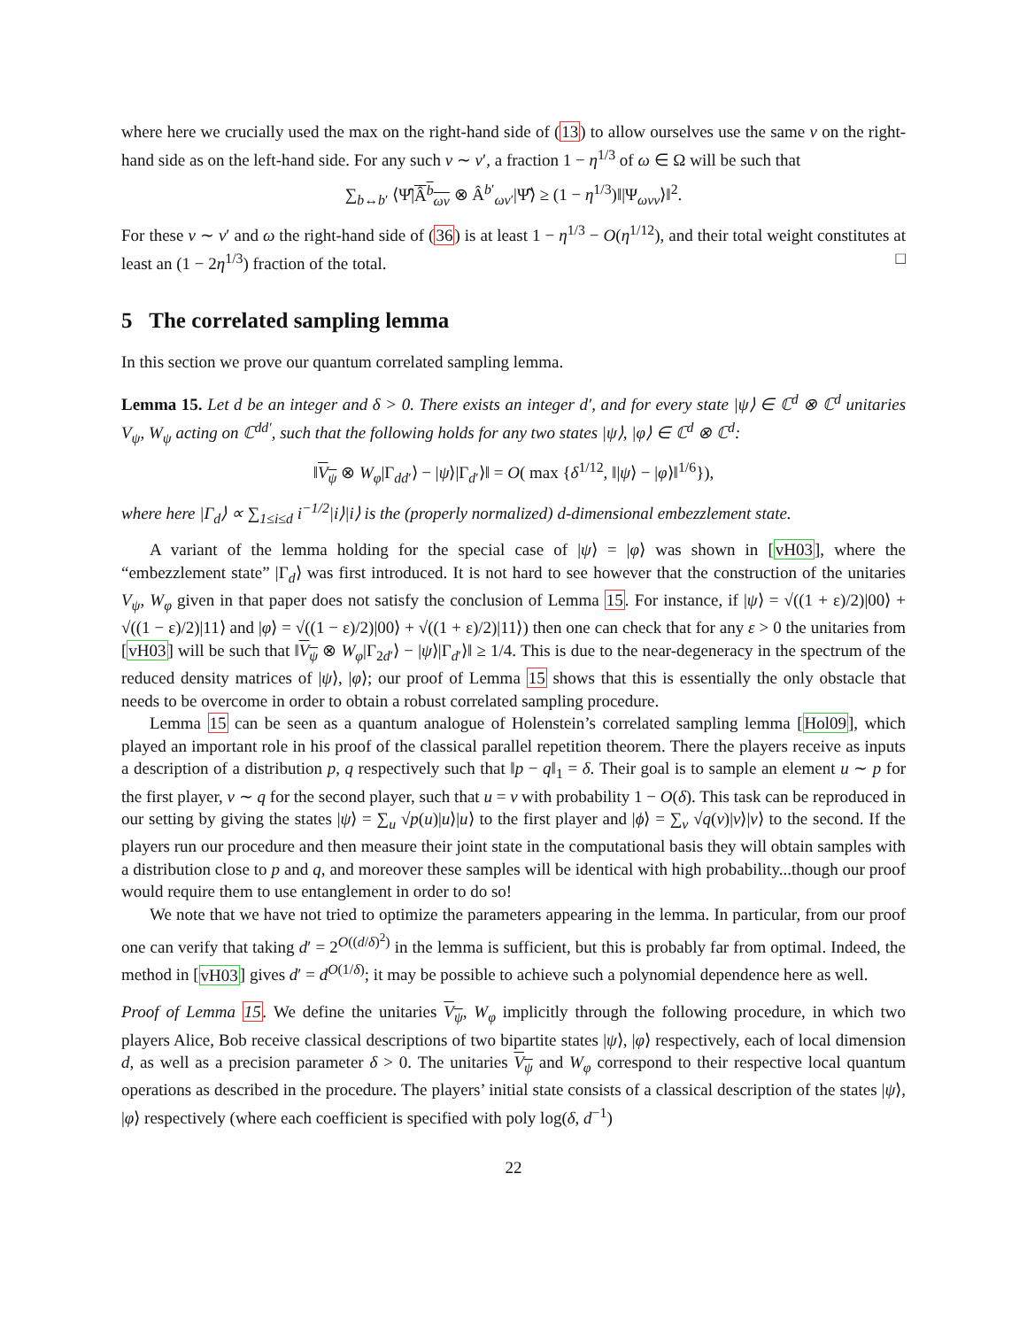where here we crucially used the max on the right-hand side of (13) to allow ourselves use the same v on the right-hand side as on the left-hand side. For any such v ∼ v′, a fraction 1 − η<sup>1/3</sup> of ω ∈ Ω will be such that
∑<sub>b↔b′</sub> ⟨Ψ̂|Â<sup>b</sup><sub>ωv</sub> ⊗ Â<sup>b′</sup><sub>ωv′</sub>|Ψ̂⟩ ≥ (1 − η<sup>1/3</sup>)‖|Ψ<sub>ωvv</sub>⟩‖<sup>2</sup>.
For these v ∼ v′ and ω the right-hand side of (36) is at least 1 − η<sup>1/3</sup> − O(η<sup>1/12</sup>), and their total weight constitutes at least an (1 − 2η<sup>1/3</sup>) fraction of the total. □
5 The correlated sampling lemma
In this section we prove our quantum correlated sampling lemma.
Lemma 15. Let d be an integer and δ > 0. There exists an integer d′, and for every state |ψ⟩ ∈ ℂ<sup>d</sup> ⊗ ℂ<sup>d</sup> unitaries V<sub>ψ</sub>, W<sub>ψ</sub> acting on ℂ<sup>dd′</sup>, such that the following holds for any two states |ψ⟩, |φ⟩ ∈ ℂ<sup>d</sup> ⊗ ℂ<sup>d</sup>:
‖V<sub>ψ</sub> ⊗ W<sub>φ</sub>|Γ<sub>dd′</sub>⟩ − |ψ⟩|Γ<sub>d′</sub>⟩‖ = O( max {δ<sup>1/12</sup>, ‖|ψ⟩ − |φ⟩‖<sup>1/6</sup>}),
where here |Γ<sub>d</sub>⟩ ∝ ∑<sub>1≤i≤d</sub> i<sup>−1/2</sup>|i⟩|i⟩ is the (properly normalized) d-dimensional embezzlement state.
A variant of the lemma holding for the special case of |ψ⟩ = |φ⟩ was shown in [vH03], where the “embezzlement state” |Γ<sub>d</sub>⟩ was first introduced. It is not hard to see however that the construction of the unitaries V<sub>ψ</sub>, W<sub>φ</sub> given in that paper does not satisfy the conclusion of Lemma 15. For instance, if |ψ⟩ = √((1 + ε)/2)|00⟩ + √((1 − ε)/2)|11⟩ and |φ⟩ = √((1 − ε)/2)|00⟩ + √((1 + ε)/2)|11⟩) then one can check that for any ε > 0 the unitaries from [vH03] will be such that ‖V<sub>ψ</sub> ⊗ W<sub>φ</sub>|Γ<sub>2d′</sub>⟩ − |ψ⟩|Γ<sub>d′</sub>⟩‖ ≥ 1/4. This is due to the near-degeneracy in the spectrum of the reduced density matrices of |ψ⟩, |φ⟩; our proof of Lemma 15 shows that this is essentially the only obstacle that needs to be overcome in order to obtain a robust correlated sampling procedure.
Lemma 15 can be seen as a quantum analogue of Holenstein’s correlated sampling lemma [Hol09], which played an important role in his proof of the classical parallel repetition theorem. There the players receive as inputs a description of a distribution p, q respectively such that ‖p − q‖<sub>1</sub> = δ. Their goal is to sample an element u ∼ p for the first player, v ∼ q for the second player, such that u = v with probability 1 − O(δ). This task can be reproduced in our setting by giving the states |ψ⟩ = ∑<sub>u</sub> √p(u)|u⟩|u⟩ to the first player and |ϕ⟩ = ∑<sub>v</sub> √q(v)|v⟩|v⟩ to the second. If the players run our procedure and then measure their joint state in the computational basis they will obtain samples with a distribution close to p and q, and moreover these samples will be identical with high probability...though our proof would require them to use entanglement in order to do so!
We note that we have not tried to optimize the parameters appearing in the lemma. In particular, from our proof one can verify that taking d′ = 2<sup>O((d/δ)<sup>2</sup>)</sup> in the lemma is sufficient, but this is probably far from optimal. Indeed, the method in [vH03] gives d′ = d<sup>O(1/δ)</sup>; it may be possible to achieve such a polynomial dependence here as well.
Proof of Lemma 15. We define the unitaries V<sub>ψ</sub>, W<sub>φ</sub> implicitly through the following procedure, in which two players Alice, Bob receive classical descriptions of two bipartite states |ψ⟩, |φ⟩ respectively, each of local dimension d, as well as a precision parameter δ > 0. The unitaries V<sub>ψ</sub> and W<sub>φ</sub> correspond to their respective local quantum operations as described in the procedure. The players’ initial state consists of a classical description of the states |ψ⟩, |φ⟩ respectively (where each coefficient is specified with poly log(δ, d<sup>−1</sup>)
22